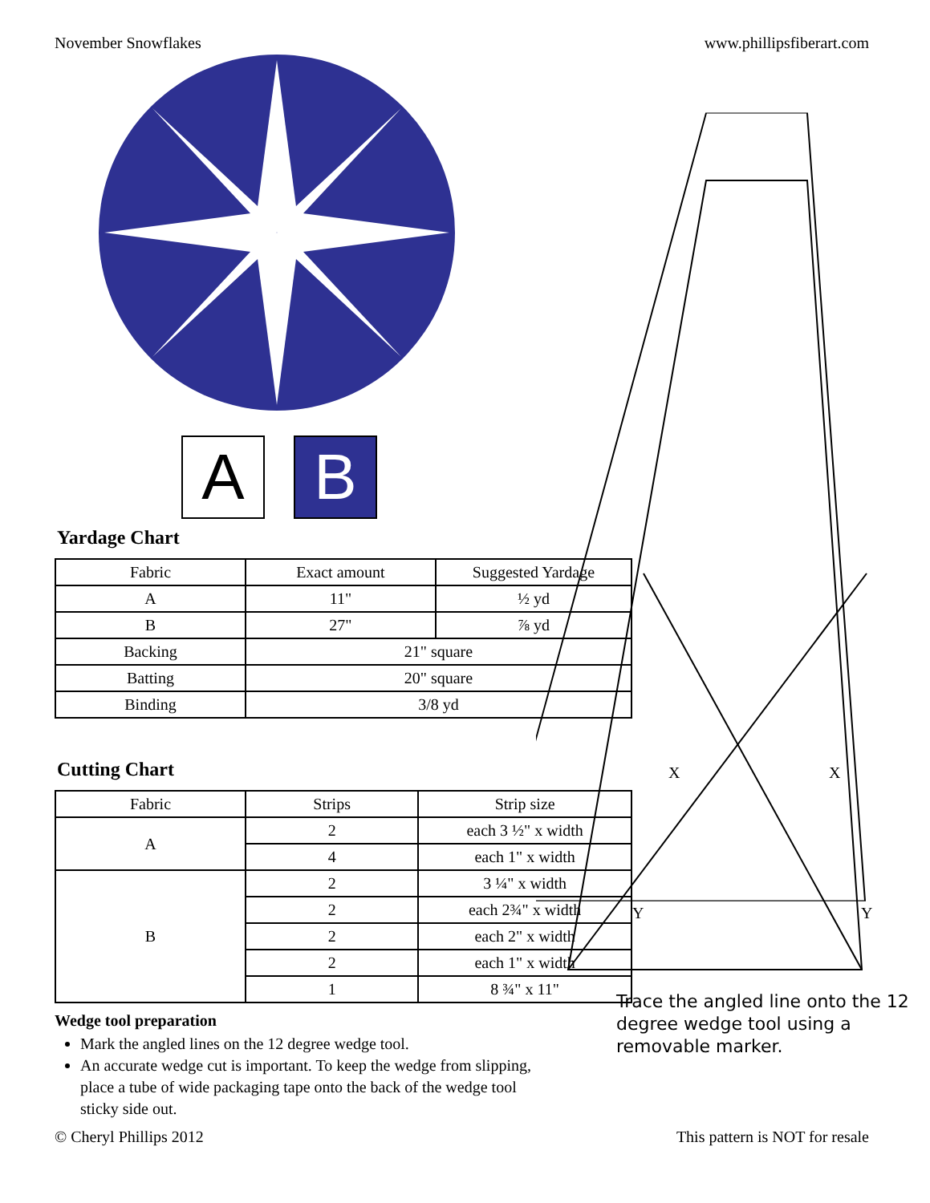November Snowflakes www.phillipsfiberart.com
A B
Yardage Chart
| Fabric | Exact amount | Suggested Yardage |
| --- | --- | --- |
| A | 11" | ½ yd |
| B | 27" | ⅞ yd |
| Backing | 21" square | |
| Batting | 20" square | |
| Binding | 3/8 yd | |
Cutting Chart
| Fabric | Strips | Strip size |
| --- | --- | --- |
| A | 2 | each 3 ½" x width |
| | 4 | each 1" x width |
| B | 2 | 3 ¼" x width |
| | 2 | each 2¾" x width |
| | 2 | each 2" x width |
| | 2 | each 1" x width |
| | 1 | 8 ¾" x 11" |
Wedge tool preparation
Mark the angled lines on the 12 degree wedge tool.
An accurate wedge cut is important. To keep the wedge from slipping, place a tube of wide packaging tape onto the back of the wedge tool sticky side out.
X
X
Y
Y
Trace the angled line onto the 12 degree wedge tool using a removable marker.
© Cheryl Phillips 2012 This pattern is NOT for resale